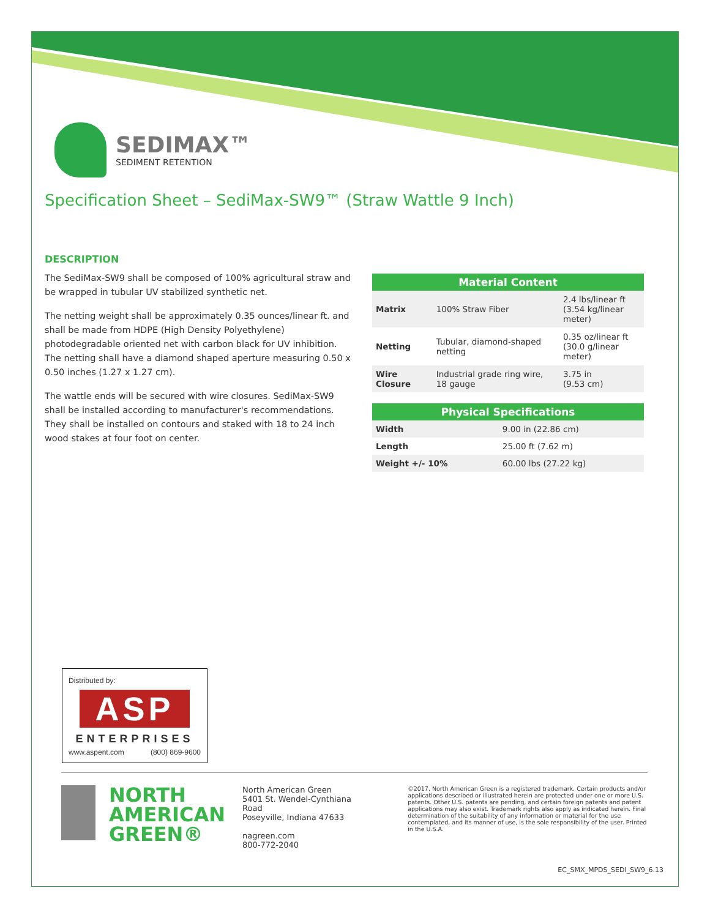SEDIMAX™
SEDIMENT RETENTION
Specification Sheet – SediMax-SW9™ (Straw Wattle 9 Inch)
DESCRIPTION
The SediMax-SW9 shall be composed of 100% agricultural straw and be wrapped in tubular UV stabilized synthetic net.
The netting weight shall be approximately 0.35 ounces/linear ft. and shall be made from HDPE (High Density Polyethylene) photodegradable oriented net with carbon black for UV inhibition. The netting shall have a diamond shaped aperture measuring 0.50 x 0.50 inches (1.27 x 1.27 cm).
The wattle ends will be secured with wire closures. SediMax-SW9 shall be installed according to manufacturer's recommendations. They shall be installed on contours and staked with 18 to 24 inch wood stakes at four foot on center.
| Material Content | | |
| --- | --- | --- |
| Matrix | 100% Straw Fiber | 2.4 lbs/linear ft (3.54 kg/linear meter) |
| Netting | Tubular, diamond-shaped netting | 0.35 oz/linear ft (30.0 g/linear meter) |
| Wire Closure | Industrial grade ring wire, 18 gauge | 3.75 in (9.53 cm) |
| Physical Specifications | |
| --- | --- |
| Width | 9.00 in (22.86 cm) |
| Length | 25.00 ft (7.62 m) |
| Weight +/- 10% | 60.00 lbs (27.22 kg) |
Distributed by:
ASP
ENTERPRISES
www.aspent.com (800) 869-9600
NORTH
AMERICAN
GREEN®
North American Green
5401 St. Wendel-Cynthiana Road
Poseyville, Indiana 47633
nagreen.com
800-772-2040
©2017, North American Green is a registered trademark. Certain products and/or applications described or illustrated herein are protected under one or more U.S. patents. Other U.S. patents are pending, and certain foreign patents and patent applications may also exist. Trademark rights also apply as indicated herein. Final determination of the suitability of any information or material for the use contemplated, and its manner of use, is the sole responsibility of the user. Printed in the U.S.A.
EC_SMX_MPDS_SEDI_SW9_6.13